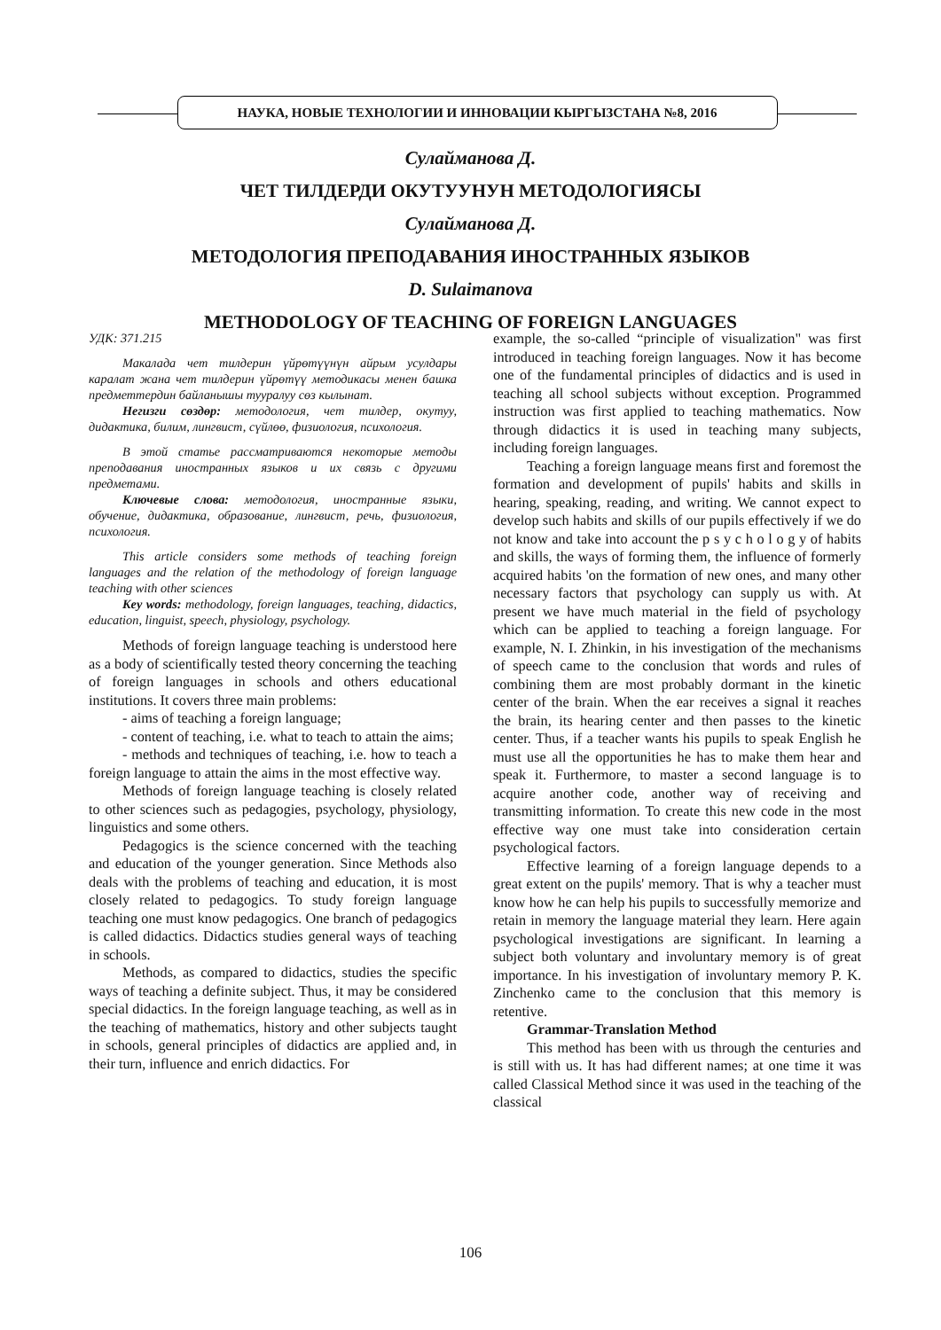НАУКА, НОВЫЕ ТЕХНОЛОГИИ И ИННОВАЦИИ КЫРГЫЗСТАНА №8, 2016
Сулайманова Д.
ЧЕТ ТИЛДЕРДИ ОКУТУУНУН МЕТОДОЛОГИЯСЫ
Сулайманова Д.
МЕТОДОЛОГИЯ ПРЕПОДАВАНИЯ ИНОСТРАННЫХ ЯЗЫКОВ
D. Sulaimanova
METHODOLOGY OF TEACHING OF FOREIGN LANGUAGES
УДК: 371.215
Макалада чет тилдерин үйрөтүүнүн айрым усулдары каралат жана чет тилдерин үйрөтүү методикасы менен башка предметтердин байланышы тууралуу сөз кылынат.
Негизги сөздөр: методология, чет тилдер, окутуу, дидактика, билим, лингвист, сүйлөө, физиология, психология.
В этой статье рассматриваются некоторые методы преподавания иностранных языков и их связь с другими предметами.
Ключевые слова: методология, иностранные языки, обучение, дидактика, образование, лингвист, речь, физиология, психология.
This article considers some methods of teaching foreign languages and the relation of the methodology of foreign language teaching with other sciences
Key words: methodology, foreign languages, teaching, didactics, education, linguist, speech, physiology, psychology.
Methods of foreign language teaching is understood here as a body of scientifically tested theory concerning the teaching of foreign languages in schools and others educational institutions. It covers three main problems:
- aims of teaching a foreign language;
- content of teaching, i.e. what to teach to attain the aims;
- methods and techniques of teaching, i.e. how to teach a foreign language to attain the aims in the most effective way.
Methods of foreign language teaching is closely related to other sciences such as pedagogies, psychology, physiology, linguistics and some others.
Pedagogics is the science concerned with the teaching and education of the younger generation. Since Methods also deals with the problems of teaching and education, it is most closely related to pedagogics. To study foreign language teaching one must know pedagogics. One branch of pedagogics is called didactics. Didactics studies general ways of teaching in schools.
Methods, as compared to didactics, studies the specific ways of teaching a definite subject. Thus, it may be considered special didactics. In the foreign language teaching, as well as in the teaching of mathematics, history and other subjects taught in schools, general principles of didactics are applied and, in their turn, influence and enrich didactics. For
example, the so-called “principle of visualization" was first introduced in teaching foreign languages. Now it has become one of the fundamental principles of didactics and is used in teaching all school subjects without exception. Programmed instruction was first applied to teaching mathematics. Now through didactics it is used in teaching many subjects, including foreign languages.
Teaching a foreign language means first and foremost the formation and development of pupils' habits and skills in hearing, speaking, reading, and writing. We cannot expect to develop such habits and skills of our pupils effectively if we do not know and take into account the p s y c h o l o g y of habits and skills, the ways of forming them, the influence of formerly acquired habits 'on the formation of new ones, and many other necessary factors that psychology can supply us with. At present we have much material in the field of psychology which can be applied to teaching a foreign language. For example, N. I. Zhinkin, in his investigation of the mechanisms of speech came to the conclusion that words and rules of combining them are most probably dormant in the kinetic center of the brain. When the ear receives a signal it reaches the brain, its hearing center and then passes to the kinetic center. Thus, if a teacher wants his pupils to speak English he must use all the opportunities he has to make them hear and speak it. Furthermore, to master a second language is to acquire another code, another way of receiving and transmitting information. To create this new code in the most effective way one must take into consideration certain psychological factors.
Effective learning of a foreign language depends to a great extent on the pupils' memory. That is why a teacher must know how he can help his pupils to successfully memorize and retain in memory the language material they learn. Here again psychological investigations are significant. In learning a subject both voluntary and involuntary memory is of great importance. In his investigation of involuntary memory P. K. Zinchenko came to the conclusion that this memory is retentive.
Grammar-Translation Method
This method has been with us through the centuries and is still with us. It has had different names; at one time it was called Classical Method since it was used in the teaching of the classical
106